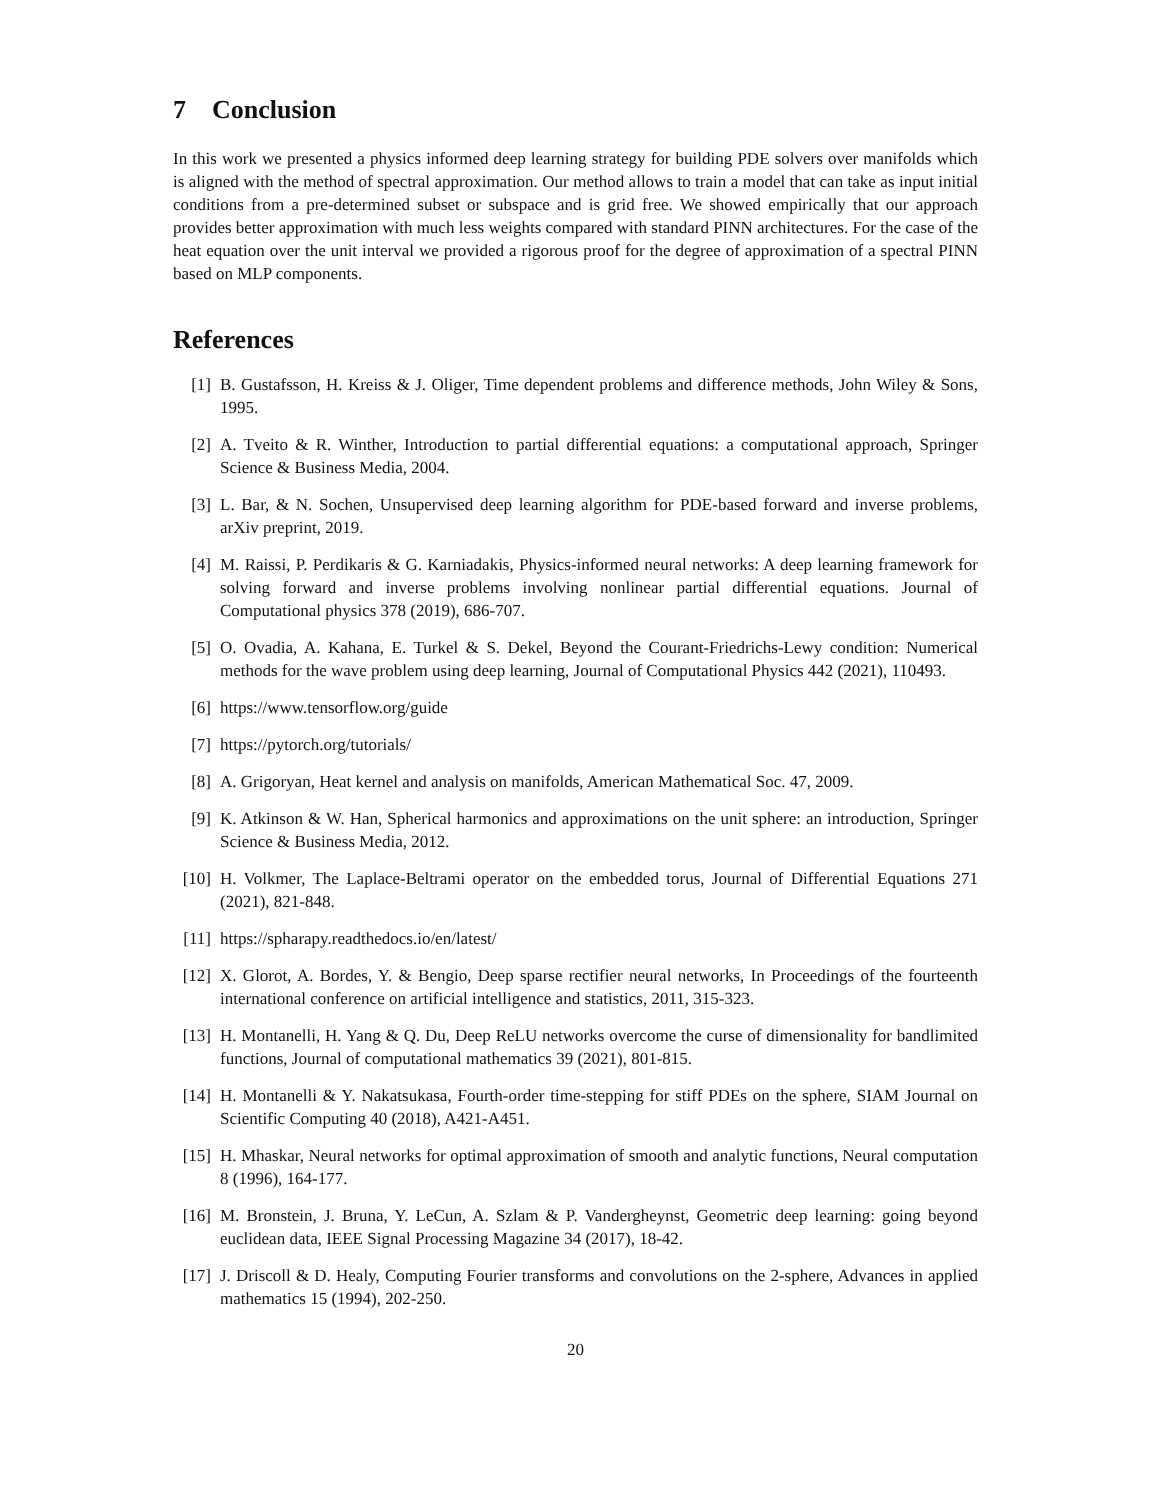7 Conclusion
In this work we presented a physics informed deep learning strategy for building PDE solvers over manifolds which is aligned with the method of spectral approximation. Our method allows to train a model that can take as input initial conditions from a pre-determined subset or subspace and is grid free. We showed empirically that our approach provides better approximation with much less weights compared with standard PINN architectures. For the case of the heat equation over the unit interval we provided a rigorous proof for the degree of approximation of a spectral PINN based on MLP components.
References
[1] B. Gustafsson, H. Kreiss & J. Oliger, Time dependent problems and difference methods, John Wiley & Sons, 1995.
[2] A. Tveito & R. Winther, Introduction to partial differential equations: a computational approach, Springer Science & Business Media, 2004.
[3] L. Bar, & N. Sochen, Unsupervised deep learning algorithm for PDE-based forward and inverse problems, arXiv preprint, 2019.
[4] M. Raissi, P. Perdikaris & G. Karniadakis, Physics-informed neural networks: A deep learning framework for solving forward and inverse problems involving nonlinear partial differential equations. Journal of Computational physics 378 (2019), 686-707.
[5] O. Ovadia, A. Kahana, E. Turkel & S. Dekel, Beyond the Courant-Friedrichs-Lewy condition: Numerical methods for the wave problem using deep learning, Journal of Computational Physics 442 (2021), 110493.
[6] https://www.tensorflow.org/guide
[7] https://pytorch.org/tutorials/
[8] A. Grigoryan, Heat kernel and analysis on manifolds, American Mathematical Soc. 47, 2009.
[9] K. Atkinson & W. Han, Spherical harmonics and approximations on the unit sphere: an introduction, Springer Science & Business Media, 2012.
[10] H. Volkmer, The Laplace-Beltrami operator on the embedded torus, Journal of Differential Equations 271 (2021), 821-848.
[11] https://spharapy.readthedocs.io/en/latest/
[12] X. Glorot, A. Bordes, Y. & Bengio, Deep sparse rectifier neural networks, In Proceedings of the fourteenth international conference on artificial intelligence and statistics, 2011, 315-323.
[13] H. Montanelli, H. Yang & Q. Du, Deep ReLU networks overcome the curse of dimensionality for bandlimited functions, Journal of computational mathematics 39 (2021), 801-815.
[14] H. Montanelli & Y. Nakatsukasa, Fourth-order time-stepping for stiff PDEs on the sphere, SIAM Journal on Scientific Computing 40 (2018), A421-A451.
[15] H. Mhaskar, Neural networks for optimal approximation of smooth and analytic functions, Neural computation 8 (1996), 164-177.
[16] M. Bronstein, J. Bruna, Y. LeCun, A. Szlam & P. Vandergheynst, Geometric deep learning: going beyond euclidean data, IEEE Signal Processing Magazine 34 (2017), 18-42.
[17] J. Driscoll & D. Healy, Computing Fourier transforms and convolutions on the 2-sphere, Advances in applied mathematics 15 (1994), 202-250.
20